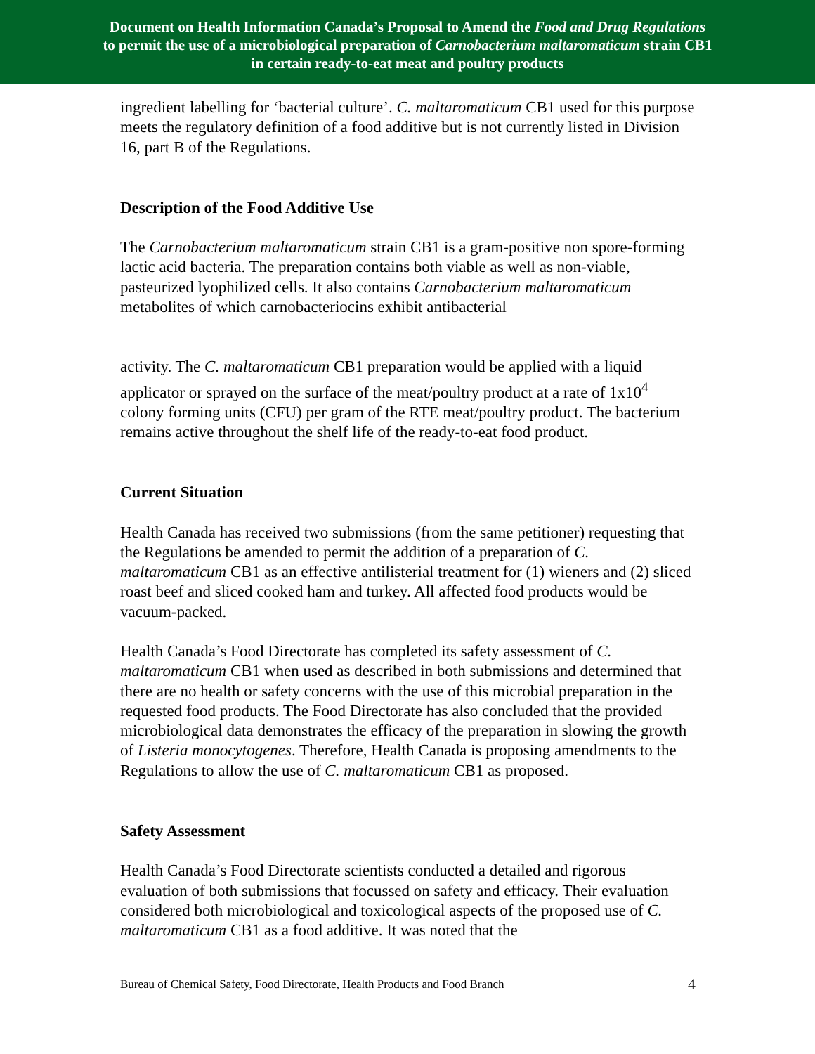Document on Health Information Canada’s Proposal to Amend the Food and Drug Regulations
to permit the use of a microbiological preparation of Carnobacterium maltaromaticum strain CB1
in certain ready-to-eat meat and poultry products
ingredient labelling for ‘bacterial culture’. C. maltaromaticum CB1 used for this purpose meets the regulatory definition of a food additive but is not currently listed in Division 16, part B of the Regulations.
Description of the Food Additive Use
The Carnobacterium maltaromaticum strain CB1 is a gram-positive non spore-forming lactic acid bacteria. The preparation contains both viable as well as non-viable, pasteurized lyophilized cells. It also contains Carnobacterium maltaromaticum metabolites of which carnobacteriocins exhibit antibacterial
activity. The C. maltaromaticum CB1 preparation would be applied with a liquid applicator or sprayed on the surface of the meat/poultry product at a rate of 1x10<sup>4</sup> colony forming units (CFU) per gram of the RTE meat/poultry product. The bacterium remains active throughout the shelf life of the ready-to-eat food product.
Current Situation
Health Canada has received two submissions (from the same petitioner) requesting that the Regulations be amended to permit the addition of a preparation of C. maltaromaticum CB1 as an effective antilisterial treatment for (1) wieners and (2) sliced roast beef and sliced cooked ham and turkey. All affected food products would be vacuum-packed.
Health Canada’s Food Directorate has completed its safety assessment of C. maltaromaticum CB1 when used as described in both submissions and determined that there are no health or safety concerns with the use of this microbial preparation in the requested food products. The Food Directorate has also concluded that the provided microbiological data demonstrates the efficacy of the preparation in slowing the growth of Listeria monocytogenes. Therefore, Health Canada is proposing amendments to the Regulations to allow the use of C. maltaromaticum CB1 as proposed.
Safety Assessment
Health Canada’s Food Directorate scientists conducted a detailed and rigorous evaluation of both submissions that focussed on safety and efficacy. Their evaluation considered both microbiological and toxicological aspects of the proposed use of C. maltaromaticum CB1 as a food additive. It was noted that the
Bureau of Chemical Safety, Food Directorate, Health Products and Food Branch 4